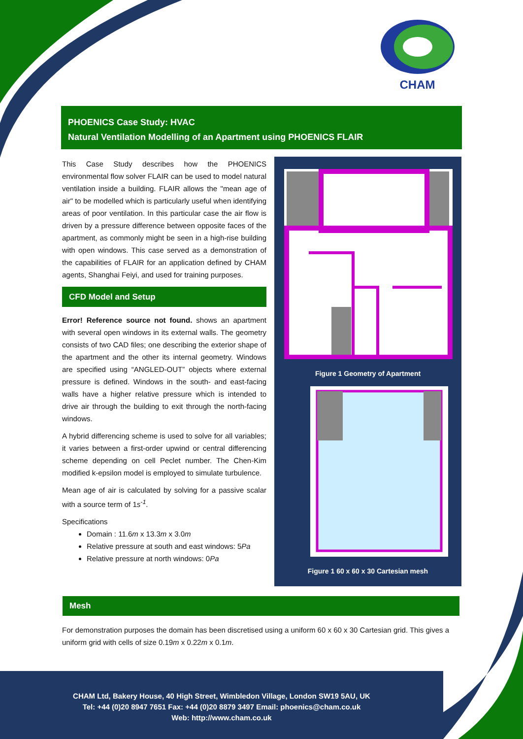CHAM
PHOENICS Case Study: HVAC
Natural Ventilation Modelling of an Apartment using PHOENICS FLAIR
This Case Study describes how the PHOENICS environmental flow solver FLAIR can be used to model natural ventilation inside a building. FLAIR allows the "mean age of air" to be modelled which is particularly useful when identifying areas of poor ventilation. In this particular case the air flow is driven by a pressure difference between opposite faces of the apartment, as commonly might be seen in a high-rise building with open windows. This case served as a demonstration of the capabilities of FLAIR for an application defined by CHAM agents, Shanghai Feiyi, and used for training purposes.
CFD Model and Setup
Error! Reference source not found. shows an apartment with several open windows in its external walls. The geometry consists of two CAD files; one describing the exterior shape of the apartment and the other its internal geometry. Windows are specified using “ANGLED-OUT” objects where external pressure is defined. Windows in the south- and east-facing walls have a higher relative pressure which is intended to drive air through the building to exit through the north-facing windows.
A hybrid differencing scheme is used to solve for all variables; it varies between a first-order upwind or central differencing scheme depending on cell Peclet number. The Chen-Kim modified k-epsilon model is employed to simulate turbulence.
Mean age of air is calculated by solving for a passive scalar with a source term of 1s<sup>-1</sup>.
Specifications
Domain : 11.6m x 13.3m x 3.0m
Relative pressure at south and east windows: 5Pa
Relative pressure at north windows: 0Pa
Figure 1 Geometry of Apartment
Figure 1 60 x 60 x 30 Cartesian mesh
Mesh
For demonstration purposes the domain has been discretised using a uniform 60 x 60 x 30 Cartesian grid. This gives a uniform grid with cells of size 0.19m x 0.22m x 0.1m.
CHAM Ltd, Bakery House, 40 High Street, Wimbledon Village, London SW19 5AU, UK
Tel: +44 (0)20 8947 7651 Fax: +44 (0)20 8879 3497 Email: phoenics@cham.co.uk
Web: http://www.cham.co.uk